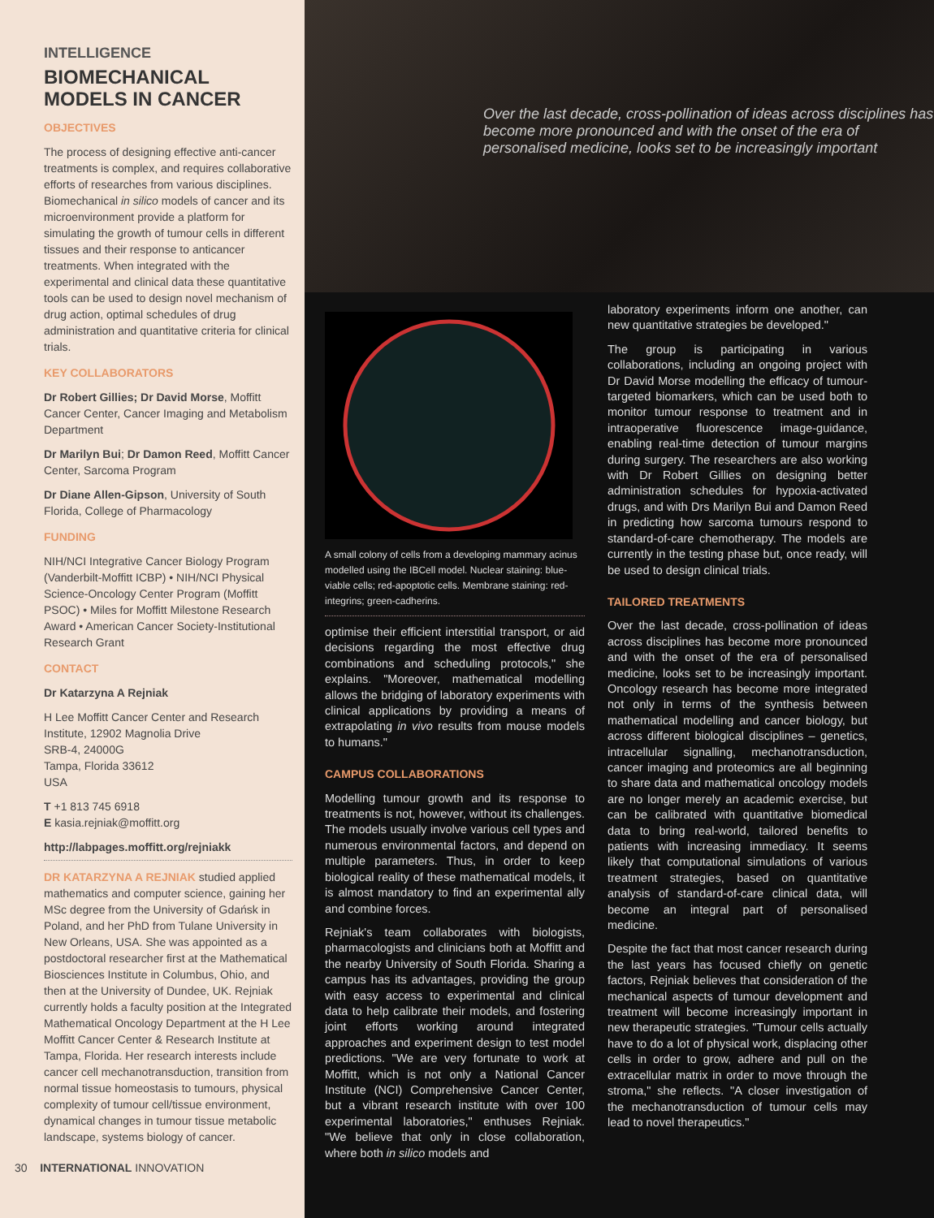INTELLIGENCE
BIOMECHANICAL MODELS IN CANCER
OBJECTIVES
The process of designing effective anti-cancer treatments is complex, and requires collaborative efforts of researches from various disciplines. Biomechanical in silico models of cancer and its microenvironment provide a platform for simulating the growth of tumour cells in different tissues and their response to anticancer treatments. When integrated with the experimental and clinical data these quantitative tools can be used to design novel mechanism of drug action, optimal schedules of drug administration and quantitative criteria for clinical trials.
KEY COLLABORATORS
Dr Robert Gillies; Dr David Morse, Moffitt Cancer Center, Cancer Imaging and Metabolism Department
Dr Marilyn Bui; Dr Damon Reed, Moffitt Cancer Center, Sarcoma Program
Dr Diane Allen-Gipson, University of South Florida, College of Pharmacology
FUNDING
NIH/NCI Integrative Cancer Biology Program (Vanderbilt-Moffitt ICBP) • NIH/NCI Physical Science-Oncology Center Program (Moffitt PSOC) • Miles for Moffitt Milestone Research Award • American Cancer Society-Institutional Research Grant
CONTACT
Dr Katarzyna A Rejniak
H Lee Moffitt Cancer Center and Research Institute, 12902 Magnolia Drive
SRB-4, 24000G
Tampa, Florida 33612
USA
T +1 813 745 6918
E kasia.rejniak@moffitt.org
http://labpages.moffitt.org/rejniakk
DR KATARZYNA A REJNIAK studied applied mathematics and computer science, gaining her MSc degree from the University of Gdańsk in Poland, and her PhD from Tulane University in New Orleans, USA. She was appointed as a postdoctoral researcher first at the Mathematical Biosciences Institute in Columbus, Ohio, and then at the University of Dundee, UK. Rejniak currently holds a faculty position at the Integrated Mathematical Oncology Department at the H Lee Moffitt Cancer Center & Research Institute at Tampa, Florida. Her research interests include cancer cell mechanotransduction, transition from normal tissue homeostasis to tumours, physical complexity of tumour cell/tissue environment, dynamical changes in tumour tissue metabolic landscape, systems biology of cancer.
30 INTERNATIONAL INNOVATION
Over the last decade, cross-pollination of ideas across disciplines has become more pronounced and with the onset of the era of personalised medicine, looks set to be increasingly important
A small colony of cells from a developing mammary acinus modelled using the IBCell model. Nuclear staining: blue-viable cells; red-apoptotic cells. Membrane staining: red-integrins; green-cadherins.
optimise their efficient interstitial transport, or aid decisions regarding the most effective drug combinations and scheduling protocols," she explains. "Moreover, mathematical modelling allows the bridging of laboratory experiments with clinical applications by providing a means of extrapolating in vivo results from mouse models to humans."
CAMPUS COLLABORATIONS
Modelling tumour growth and its response to treatments is not, however, without its challenges. The models usually involve various cell types and numerous environmental factors, and depend on multiple parameters. Thus, in order to keep biological reality of these mathematical models, it is almost mandatory to find an experimental ally and combine forces.
Rejniak's team collaborates with biologists, pharmacologists and clinicians both at Moffitt and the nearby University of South Florida. Sharing a campus has its advantages, providing the group with easy access to experimental and clinical data to help calibrate their models, and fostering joint efforts working around integrated approaches and experiment design to test model predictions. "We are very fortunate to work at Moffitt, which is not only a National Cancer Institute (NCI) Comprehensive Cancer Center, but a vibrant research institute with over 100 experimental laboratories," enthuses Rejniak. "We believe that only in close collaboration, where both in silico models and
laboratory experiments inform one another, can new quantitative strategies be developed."
The group is participating in various collaborations, including an ongoing project with Dr David Morse modelling the efficacy of tumour-targeted biomarkers, which can be used both to monitor tumour response to treatment and in intraoperative fluorescence image-guidance, enabling real-time detection of tumour margins during surgery. The researchers are also working with Dr Robert Gillies on designing better administration schedules for hypoxia-activated drugs, and with Drs Marilyn Bui and Damon Reed in predicting how sarcoma tumours respond to standard-of-care chemotherapy. The models are currently in the testing phase but, once ready, will be used to design clinical trials.
TAILORED TREATMENTS
Over the last decade, cross-pollination of ideas across disciplines has become more pronounced and with the onset of the era of personalised medicine, looks set to be increasingly important. Oncology research has become more integrated not only in terms of the synthesis between mathematical modelling and cancer biology, but across different biological disciplines – genetics, intracellular signalling, mechanotransduction, cancer imaging and proteomics are all beginning to share data and mathematical oncology models are no longer merely an academic exercise, but can be calibrated with quantitative biomedical data to bring real-world, tailored benefits to patients with increasing immediacy. It seems likely that computational simulations of various treatment strategies, based on quantitative analysis of standard-of-care clinical data, will become an integral part of personalised medicine.
Despite the fact that most cancer research during the last years has focused chiefly on genetic factors, Rejniak believes that consideration of the mechanical aspects of tumour development and treatment will become increasingly important in new therapeutic strategies. "Tumour cells actually have to do a lot of physical work, displacing other cells in order to grow, adhere and pull on the extracellular matrix in order to move through the stroma," she reflects. "A closer investigation of the mechanotransduction of tumour cells may lead to novel therapeutics."